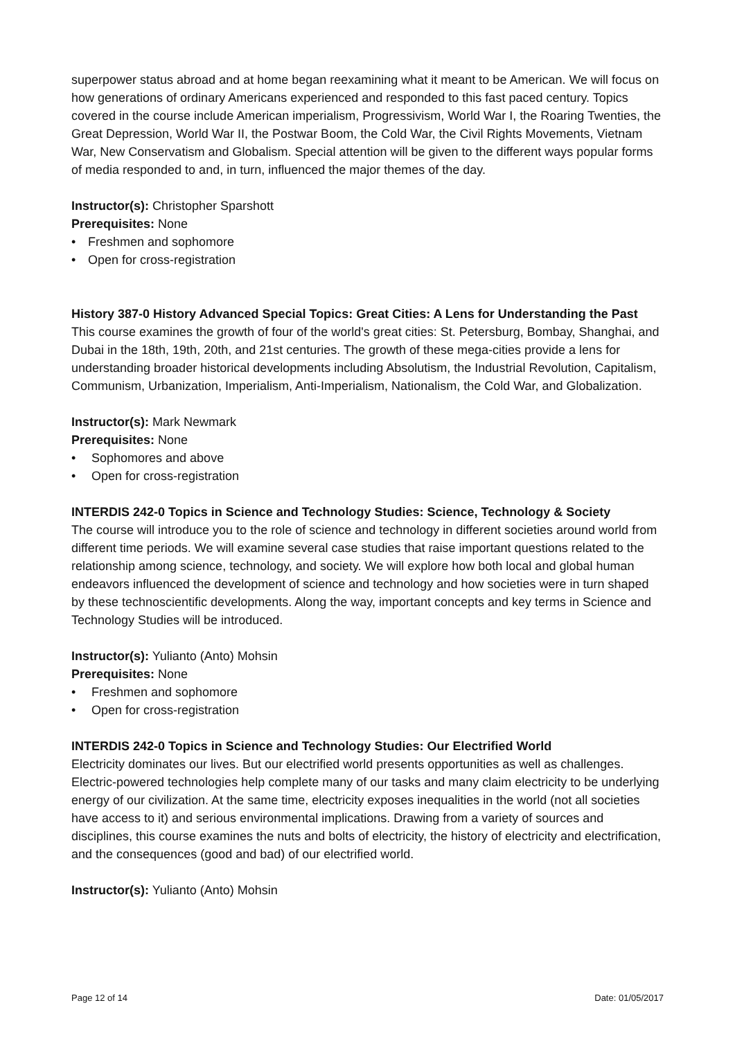superpower status abroad and at home began reexamining what it meant to be American. We will focus on how generations of ordinary Americans experienced and responded to this fast paced century. Topics covered in the course include American imperialism, Progressivism, World War I, the Roaring Twenties, the Great Depression, World War II, the Postwar Boom, the Cold War, the Civil Rights Movements, Vietnam War, New Conservatism and Globalism. Special attention will be given to the different ways popular forms of media responded to and, in turn, influenced the major themes of the day.
Instructor(s): Christopher Sparshott
Prerequisites: None
• Freshmen and sophomore
• Open for cross-registration
History 387-0 History Advanced Special Topics: Great Cities: A Lens for Understanding the Past
This course examines the growth of four of the world's great cities: St. Petersburg, Bombay, Shanghai, and Dubai in the 18th, 19th, 20th, and 21st centuries. The growth of these mega-cities provide a lens for understanding broader historical developments including Absolutism, the Industrial Revolution, Capitalism, Communism, Urbanization, Imperialism, Anti-Imperialism, Nationalism, the Cold War, and Globalization.
Instructor(s): Mark Newmark
Prerequisites: None
• Sophomores and above
• Open for cross-registration
INTERDIS 242-0 Topics in Science and Technology Studies: Science, Technology & Society
The course will introduce you to the role of science and technology in different societies around world from different time periods. We will examine several case studies that raise important questions related to the relationship among science, technology, and society. We will explore how both local and global human endeavors influenced the development of science and technology and how societies were in turn shaped by these technoscientific developments. Along the way, important concepts and key terms in Science and Technology Studies will be introduced.
Instructor(s): Yulianto (Anto) Mohsin
Prerequisites: None
• Freshmen and sophomore
• Open for cross-registration
INTERDIS 242-0 Topics in Science and Technology Studies: Our Electrified World
Electricity dominates our lives. But our electrified world presents opportunities as well as challenges. Electric-powered technologies help complete many of our tasks and many claim electricity to be underlying energy of our civilization. At the same time, electricity exposes inequalities in the world (not all societies have access to it) and serious environmental implications. Drawing from a variety of sources and disciplines, this course examines the nuts and bolts of electricity, the history of electricity and electrification, and the consequences (good and bad) of our electrified world.
Instructor(s): Yulianto (Anto) Mohsin
Page 12 of 14 Date: 01/05/2017